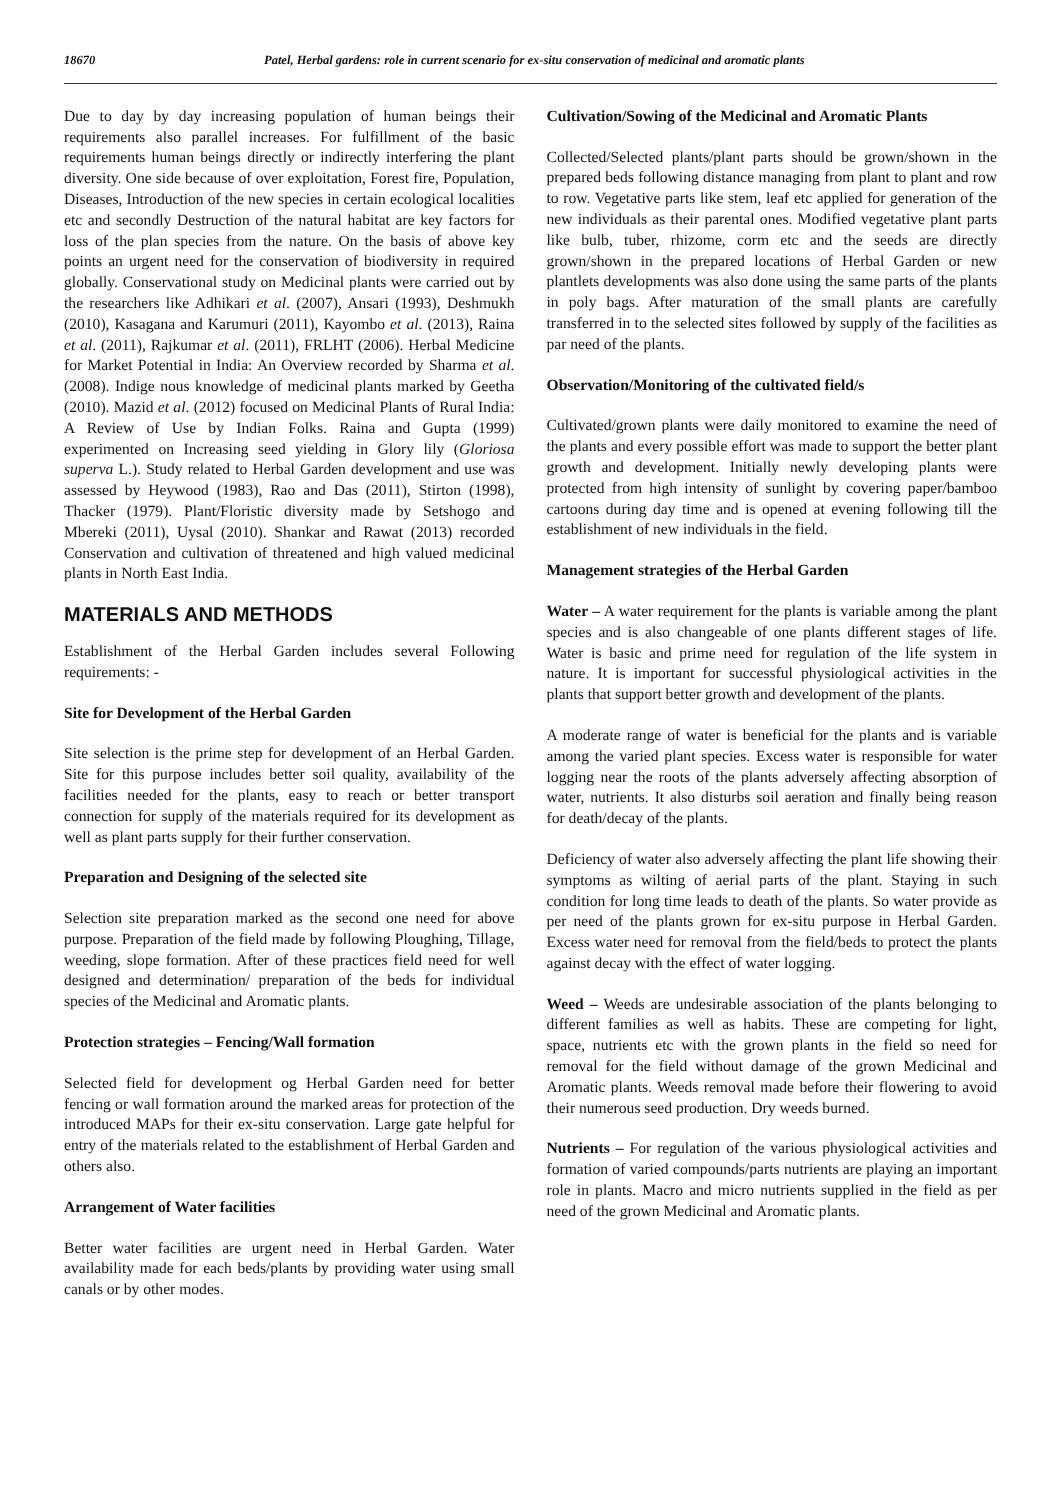18670 Patel, Herbal gardens: role in current scenario for ex-situ conservation of medicinal and aromatic plants
Due to day by day increasing population of human beings their requirements also parallel increases. For fulfillment of the basic requirements human beings directly or indirectly interfering the plant diversity. One side because of over exploitation, Forest fire, Population, Diseases, Introduction of the new species in certain ecological localities etc and secondly Destruction of the natural habitat are key factors for loss of the plan species from the nature. On the basis of above key points an urgent need for the conservation of biodiversity in required globally. Conservational study on Medicinal plants were carried out by the researchers like Adhikari et al. (2007), Ansari (1993), Deshmukh (2010), Kasagana and Karumuri (2011), Kayombo et al. (2013), Raina et al. (2011), Rajkumar et al. (2011), FRLHT (2006). Herbal Medicine for Market Potential in India: An Overview recorded by Sharma et al. (2008). Indige nous knowledge of medicinal plants marked by Geetha (2010). Mazid et al. (2012) focused on Medicinal Plants of Rural India: A Review of Use by Indian Folks. Raina and Gupta (1999) experimented on Increasing seed yielding in Glory lily (Gloriosa superva L.). Study related to Herbal Garden development and use was assessed by Heywood (1983), Rao and Das (2011), Stirton (1998), Thacker (1979). Plant/Floristic diversity made by Setshogo and Mbereki (2011), Uysal (2010). Shankar and Rawat (2013) recorded Conservation and cultivation of threatened and high valued medicinal plants in North East India.
MATERIALS AND METHODS
Establishment of the Herbal Garden includes several Following requirements: -
Site for Development of the Herbal Garden
Site selection is the prime step for development of an Herbal Garden. Site for this purpose includes better soil quality, availability of the facilities needed for the plants, easy to reach or better transport connection for supply of the materials required for its development as well as plant parts supply for their further conservation.
Preparation and Designing of the selected site
Selection site preparation marked as the second one need for above purpose. Preparation of the field made by following Ploughing, Tillage, weeding, slope formation. After of these practices field need for well designed and determination/ preparation of the beds for individual species of the Medicinal and Aromatic plants.
Protection strategies – Fencing/Wall formation
Selected field for development og Herbal Garden need for better fencing or wall formation around the marked areas for protection of the introduced MAPs for their ex-situ conservation. Large gate helpful for entry of the materials related to the establishment of Herbal Garden and others also.
Arrangement of Water facilities
Better water facilities are urgent need in Herbal Garden. Water availability made for each beds/plants by providing water using small canals or by other modes.
Cultivation/Sowing of the Medicinal and Aromatic Plants
Collected/Selected plants/plant parts should be grown/shown in the prepared beds following distance managing from plant to plant and row to row. Vegetative parts like stem, leaf etc applied for generation of the new individuals as their parental ones. Modified vegetative plant parts like bulb, tuber, rhizome, corm etc and the seeds are directly grown/shown in the prepared locations of Herbal Garden or new plantlets developments was also done using the same parts of the plants in poly bags. After maturation of the small plants are carefully transferred in to the selected sites followed by supply of the facilities as par need of the plants.
Observation/Monitoring of the cultivated field/s
Cultivated/grown plants were daily monitored to examine the need of the plants and every possible effort was made to support the better plant growth and development. Initially newly developing plants were protected from high intensity of sunlight by covering paper/bamboo cartoons during day time and is opened at evening following till the establishment of new individuals in the field.
Management strategies of the Herbal Garden
Water – A water requirement for the plants is variable among the plant species and is also changeable of one plants different stages of life. Water is basic and prime need for regulation of the life system in nature. It is important for successful physiological activities in the plants that support better growth and development of the plants.
A moderate range of water is beneficial for the plants and is variable among the varied plant species. Excess water is responsible for water logging near the roots of the plants adversely affecting absorption of water, nutrients. It also disturbs soil aeration and finally being reason for death/decay of the plants.
Deficiency of water also adversely affecting the plant life showing their symptoms as wilting of aerial parts of the plant. Staying in such condition for long time leads to death of the plants. So water provide as per need of the plants grown for ex-situ purpose in Herbal Garden. Excess water need for removal from the field/beds to protect the plants against decay with the effect of water logging.
Weed – Weeds are undesirable association of the plants belonging to different families as well as habits. These are competing for light, space, nutrients etc with the grown plants in the field so need for removal for the field without damage of the grown Medicinal and Aromatic plants. Weeds removal made before their flowering to avoid their numerous seed production. Dry weeds burned.
Nutrients – For regulation of the various physiological activities and formation of varied compounds/parts nutrients are playing an important role in plants. Macro and micro nutrients supplied in the field as per need of the grown Medicinal and Aromatic plants.